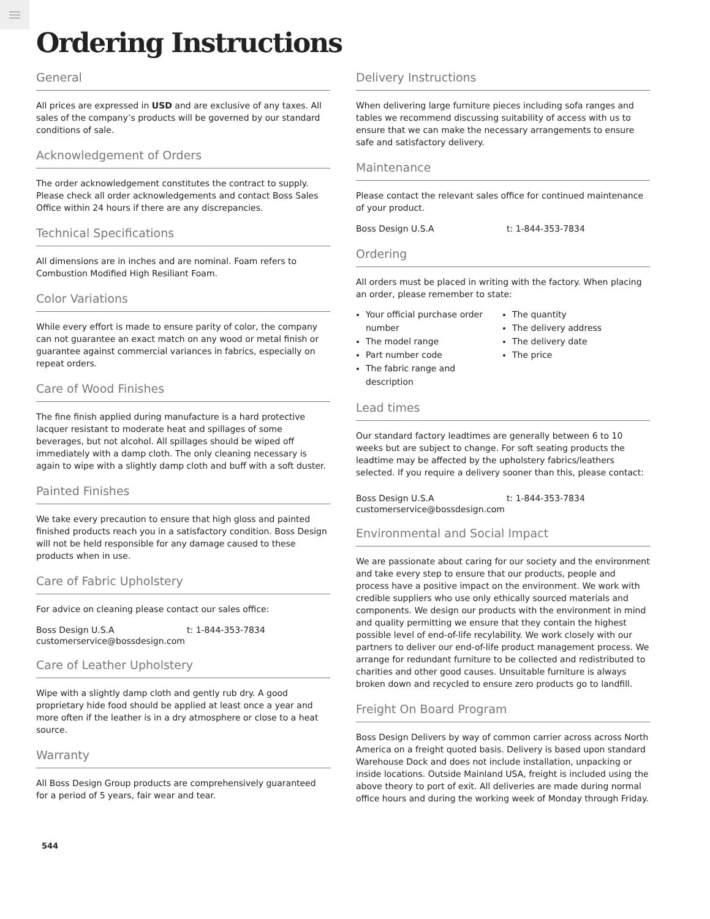Ordering Instructions
General
All prices are expressed in USD and are exclusive of any taxes. All sales of the company’s products will be governed by our standard conditions of sale.
Acknowledgement of Orders
The order acknowledgement constitutes the contract to supply. Please check all order acknowledgements and contact Boss Sales Office within 24 hours if there are any discrepancies.
Technical Specifications
All dimensions are in inches and are nominal. Foam refers to Combustion Modified High Resiliant Foam.
Color Variations
While every effort is made to ensure parity of color, the company can not guarantee an exact match on any wood or metal finish or guarantee against commercial variances in fabrics, especially on repeat orders.
Care of Wood Finishes
The fine finish applied during manufacture is a hard protective lacquer resistant to moderate heat and spillages of some beverages, but not alcohol. All spillages should be wiped off immediately with a damp cloth. The only cleaning necessary is again to wipe with a slightly damp cloth and buff with a soft duster.
Painted Finishes
We take every precaution to ensure that high gloss and painted finished products reach you in a satisfactory condition. Boss Design will not be held responsible for any damage caused to these products when in use.
Care of Fabric Upholstery
For advice on cleaning please contact our sales office:
Boss Design U.S.A t: 1-844-353-7834
customerservice@bossdesign.com
Care of Leather Upholstery
Wipe with a slightly damp cloth and gently rub dry. A good proprietary hide food should be applied at least once a year and more often if the leather is in a dry atmosphere or close to a heat source.
Warranty
All Boss Design Group products are comprehensively guaranteed for a period of 5 years, fair wear and tear.
Delivery Instructions
When delivering large furniture pieces including sofa ranges and tables we recommend discussing suitability of access with us to ensure that we can make the necessary arrangements to ensure safe and satisfactory delivery.
Maintenance
Please contact the relevant sales office for continued maintenance of your product.
Boss Design U.S.A t: 1-844-353-7834
Ordering
All orders must be placed in writing with the factory. When placing an order, please remember to state:
Your official purchase order number
The model range
Part number code
The fabric range and description
The quantity
The delivery address
The delivery date
The price
Lead times
Our standard factory leadtimes are generally between 6 to 10 weeks but are subject to change. For soft seating products the leadtime may be affected by the upholstery fabrics/leathers selected. If you require a delivery sooner than this, please contact:
Boss Design U.S.A t: 1-844-353-7834
customerservice@bossdesign.com
Environmental and Social Impact
We are passionate about caring for our society and the environment and take every step to ensure that our products, people and process have a positive impact on the environment. We work with credible suppliers who use only ethically sourced materials and components. We design our products with the environment in mind and quality permitting we ensure that they contain the highest possible level of end-of-life recylability. We work closely with our partners to deliver our end-of-life product management process. We arrange for redundant furniture to be collected and redistributed to charities and other good causes. Unsuitable furniture is always broken down and recycled to ensure zero products go to landfill.
Freight On Board Program
Boss Design Delivers by way of common carrier across across North America on a freight quoted basis. Delivery is based upon standard Warehouse Dock and does not include installation, unpacking or inside locations. Outside Mainland USA, freight is included using the above theory to port of exit. All deliveries are made during normal office hours and during the working week of Monday through Friday.
544